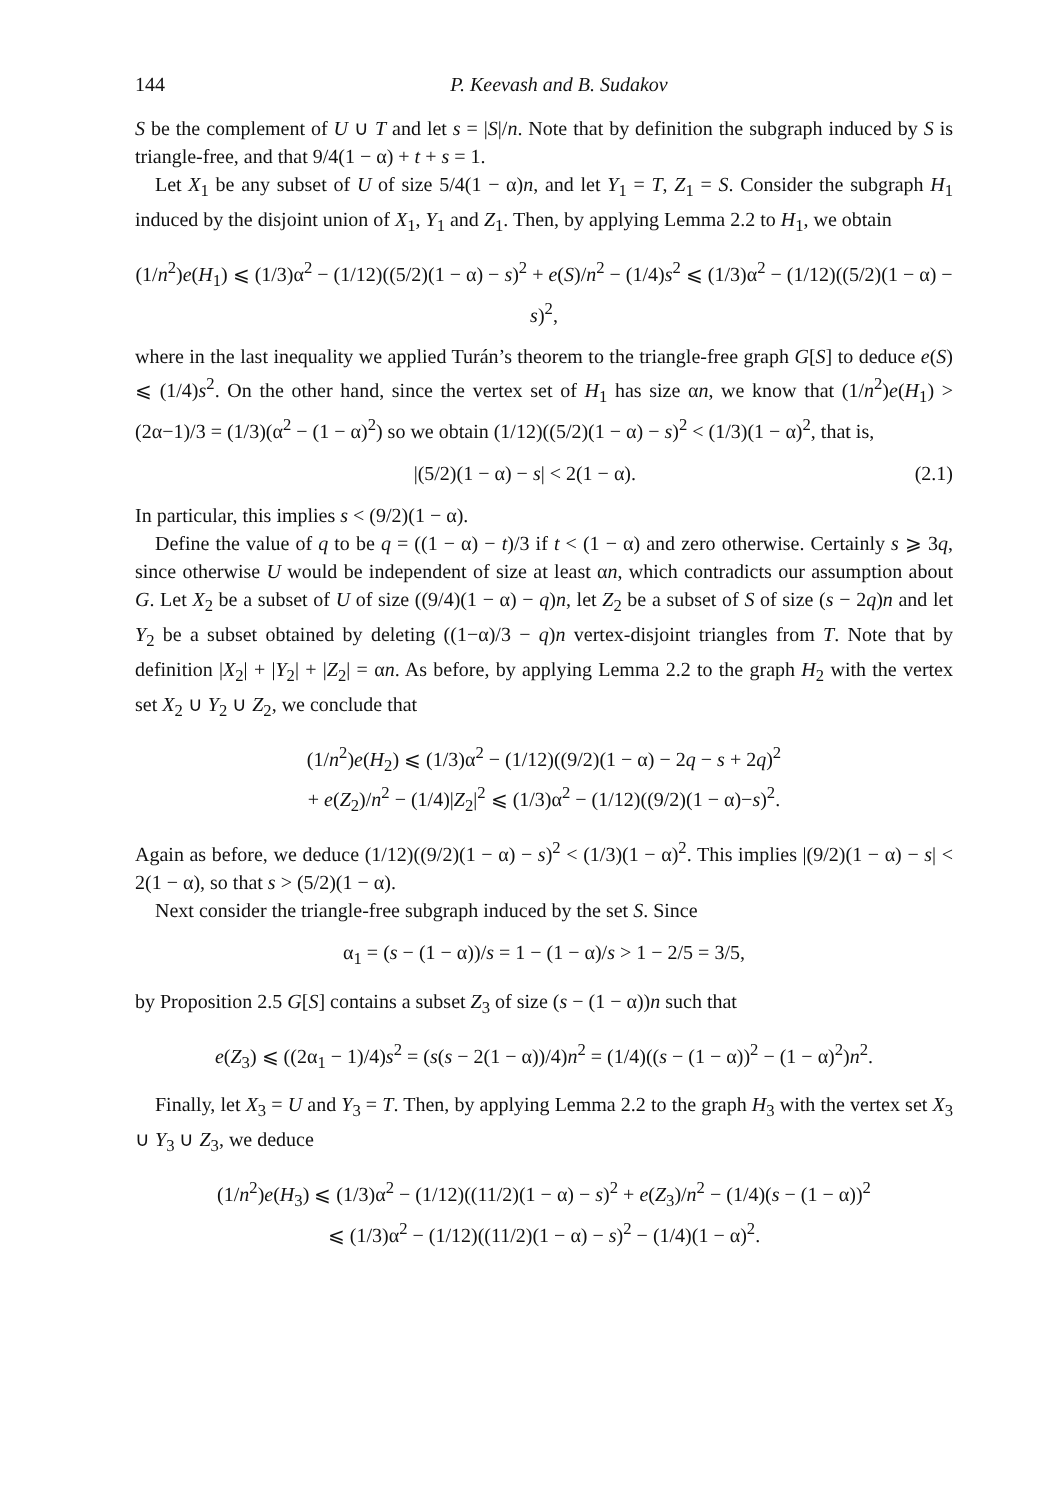144 P. Keevash and B. Sudakov
S be the complement of U ∪ T and let s = |S|/n. Note that by definition the subgraph induced by S is triangle-free, and that 9/4(1 − α) + t + s = 1.
Let X<sub>1</sub> be any subset of U of size 5/4(1 − α)n, and let Y<sub>1</sub> = T, Z<sub>1</sub> = S. Consider the subgraph H<sub>1</sub> induced by the disjoint union of X<sub>1</sub>, Y<sub>1</sub> and Z<sub>1</sub>. Then, by applying Lemma 2.2 to H<sub>1</sub>, we obtain
(1/n<sup>2</sup>)e(H<sub>1</sub>) ⩽ (1/3)α<sup>2</sup> − (1/12)((5/2)(1 − α) − s)<sup>2</sup> + e(S)/n<sup>2</sup> − (1/4)s<sup>2</sup> ⩽ (1/3)α<sup>2</sup> − (1/12)((5/2)(1 − α) − s)<sup>2</sup>,
where in the last inequality we applied Turán’s theorem to the triangle-free graph G[S] to deduce e(S) ⩽ (1/4)s<sup>2</sup>. On the other hand, since the vertex set of H<sub>1</sub> has size αn, we know that (1/n<sup>2</sup>)e(H<sub>1</sub>) > (2α−1)/3 = (1/3)(α<sup>2</sup> − (1 − α)<sup>2</sup>) so we obtain (1/12)((5/2)(1 − α) − s)<sup>2</sup> < (1/3)(1 − α)<sup>2</sup>, that is,
|(5/2)(1 − α) − s| < 2(1 − α). (2.1)
In particular, this implies s < (9/2)(1 − α).
Define the value of q to be q = ((1 − α) − t)/3 if t < (1 − α) and zero otherwise. Certainly s ⩾ 3q, since otherwise U would be independent of size at least αn, which contradicts our assumption about G. Let X<sub>2</sub> be a subset of U of size ((9/4)(1 − α) − q)n, let Z<sub>2</sub> be a subset of S of size (s − 2q)n and let Y<sub>2</sub> be a subset obtained by deleting ((1−α)/3 − q)n vertex-disjoint triangles from T. Note that by definition |X<sub>2</sub>| + |Y<sub>2</sub>| + |Z<sub>2</sub>| = αn. As before, by applying Lemma 2.2 to the graph H<sub>2</sub> with the vertex set X<sub>2</sub> ∪ Y<sub>2</sub> ∪ Z<sub>2</sub>, we conclude that
(1/n<sup>2</sup>)e(H<sub>2</sub>) ⩽ (1/3)α<sup>2</sup> − (1/12)((9/2)(1 − α) − 2q − s + 2q)<sup>2</sup>
+ e(Z<sub>2</sub>)/n<sup>2</sup> − (1/4)|Z<sub>2</sub>|<sup>2</sup> ⩽ (1/3)α<sup>2</sup> − (1/12)((9/2)(1 − α)−s)<sup>2</sup>.
Again as before, we deduce (1/12)((9/2)(1 − α) − s)<sup>2</sup> < (1/3)(1 − α)<sup>2</sup>. This implies |(9/2)(1 − α) − s| < 2(1 − α), so that s > (5/2)(1 − α).
Next consider the triangle-free subgraph induced by the set S. Since
α<sub>1</sub> = (s − (1 − α))/s = 1 − (1 − α)/s > 1 − 2/5 = 3/5,
by Proposition 2.5 G[S] contains a subset Z<sub>3</sub> of size (s − (1 − α))n such that
e(Z<sub>3</sub>) ⩽ ((2α<sub>1</sub> − 1)/4)s<sup>2</sup> = (s(s − 2(1 − α))/4)n<sup>2</sup> = (1/4)((s − (1 − α))<sup>2</sup> − (1 − α)<sup>2</sup>)n<sup>2</sup>.
Finally, let X<sub>3</sub> = U and Y<sub>3</sub> = T. Then, by applying Lemma 2.2 to the graph H<sub>3</sub> with the vertex set X<sub>3</sub> ∪ Y<sub>3</sub> ∪ Z<sub>3</sub>, we deduce
(1/n<sup>2</sup>)e(H<sub>3</sub>) ⩽ (1/3)α<sup>2</sup> − (1/12)((11/2)(1 − α) − s)<sup>2</sup> + e(Z<sub>3</sub>)/n<sup>2</sup> − (1/4)(s − (1 − α))<sup>2</sup>
⩽ (1/3)α<sup>2</sup> − (1/12)((11/2)(1 − α) − s)<sup>2</sup> − (1/4)(1 − α)<sup>2</sup>.